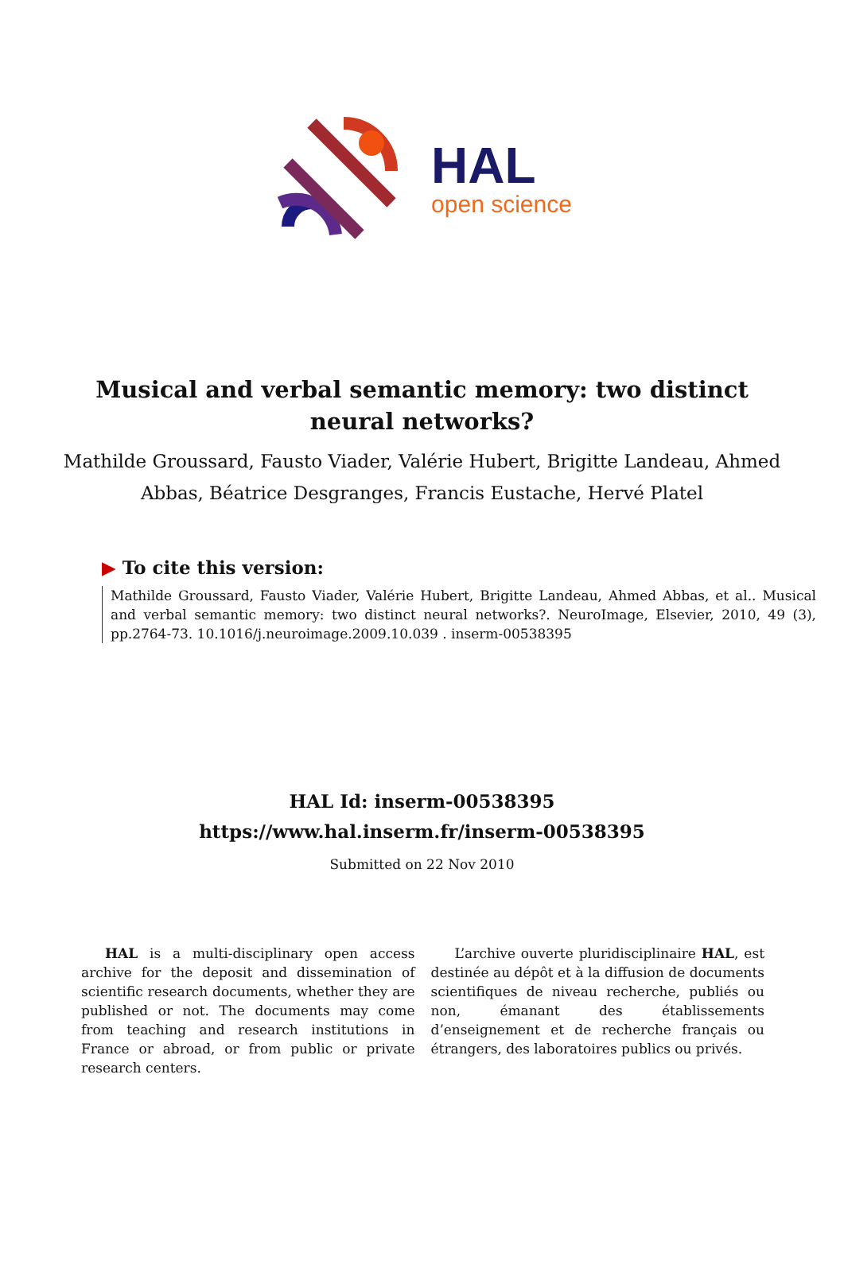HAL
open science
Musical and verbal semantic memory: two distinct neural networks?
Mathilde Groussard, Fausto Viader, Valérie Hubert, Brigitte Landeau, Ahmed Abbas, Béatrice Desgranges, Francis Eustache, Hervé Platel
▶ To cite this version:
Mathilde Groussard, Fausto Viader, Valérie Hubert, Brigitte Landeau, Ahmed Abbas, et al.. Musical and verbal semantic memory: two distinct neural networks?. NeuroImage, Elsevier, 2010, 49 (3), pp.2764-73. 10.1016/j.neuroimage.2009.10.039 . inserm-00538395
HAL Id: inserm-00538395
https://www.hal.inserm.fr/inserm-00538395
Submitted on 22 Nov 2010
HAL is a multi-disciplinary open access archive for the deposit and dissemination of scientific research documents, whether they are published or not. The documents may come from teaching and research institutions in France or abroad, or from public or private research centers.
L’archive ouverte pluridisciplinaire HAL, est destinée au dépôt et à la diffusion de documents scientifiques de niveau recherche, publiés ou non, émanant des établissements d’enseignement et de recherche français ou étrangers, des laboratoires publics ou privés.